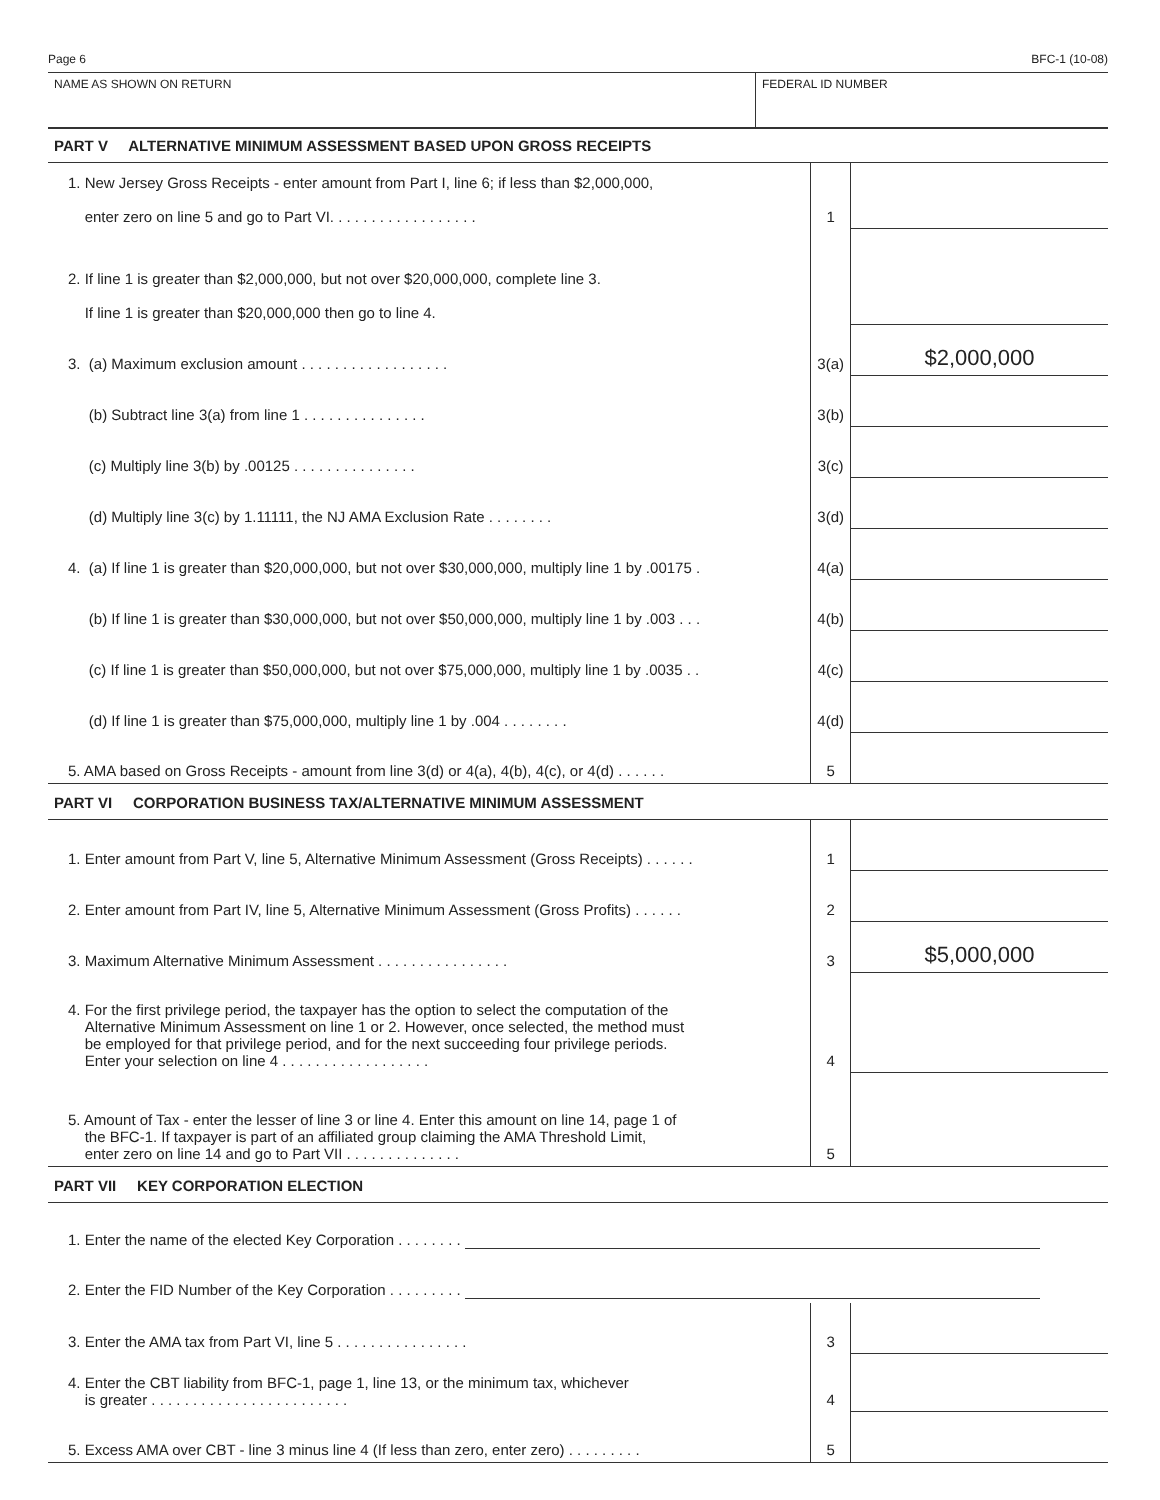Page 6 BFC-1 (10-08)
NAME AS SHOWN ON RETURN FEDERAL ID NUMBER
| PART V ALTERNATIVE MINIMUM ASSESSMENT BASED UPON GROSS RECEIPTS | | |
| 1. New Jersey Gross Receipts - enter amount from Part I, line 6; if less than $2,000,000, enter zero on line 5 and go to Part VI. . . . . . . . . . . . . . . . . . | 1 | |
| 2. If line 1 is greater than $2,000,000, but not over $20,000,000, complete line 3. If line 1 is greater than $20,000,000 then go to line 4. | | |
| 3. (a) Maximum exclusion amount . . . . . . . . . . . . . . . . . . | 3(a) | $2,000,000 |
| (b) Subtract line 3(a) from line 1 . . . . . . . . . . . . . . . | 3(b) | |
| (c) Multiply line 3(b) by .00125 . . . . . . . . . . . . . . . | 3(c) | |
| (d) Multiply line 3(c) by 1.11111, the NJ AMA Exclusion Rate . . . . . . . . | 3(d) | |
| 4. (a) If line 1 is greater than $20,000,000, but not over $30,000,000, multiply line 1 by .00175 . | 4(a) | |
| (b) If line 1 is greater than $30,000,000, but not over $50,000,000, multiply line 1 by .003 . . . | 4(b) | |
| (c) If line 1 is greater than $50,000,000, but not over $75,000,000, multiply line 1 by .0035 . . | 4(c) | |
| (d) If line 1 is greater than $75,000,000, multiply line 1 by .004 . . . . . . . . | 4(d) | |
| 5. AMA based on Gross Receipts - amount from line 3(d) or 4(a), 4(b), 4(c), or 4(d) . . . . . . | 5 | |
| PART VI CORPORATION BUSINESS TAX/ALTERNATIVE MINIMUM ASSESSMENT | | |
| 1. Enter amount from Part V, line 5, Alternative Minimum Assessment (Gross Receipts) . . . . . . | 1 | |
| 2. Enter amount from Part IV, line 5, Alternative Minimum Assessment (Gross Profits) . . . . . . | 2 | |
| 3. Maximum Alternative Minimum Assessment . . . . . . . . . . . . . . . . | 3 | $5,000,000 |
| 4. For the first privilege period, the taxpayer has the option to select the computation of the Alternative Minimum Assessment on line 1 or 2. However, once selected, the method must be employed for that privilege period, and for the next succeeding four privilege periods. Enter your selection on line 4 . . . . . . . . . . . . . . . . . . | 4 | |
| 5. Amount of Tax - enter the lesser of line 3 or line 4. Enter this amount on line 14, page 1 of the BFC-1. If taxpayer is part of an affiliated group claiming the AMA Threshold Limit, enter zero on line 14 and go to Part VII . . . . . . . . . . . . . . | 5 | |
| PART VII KEY CORPORATION ELECTION | | |
| 1. Enter the name of the elected Key Corporation . . . . . . . . | | |
| 2. Enter the FID Number of the Key Corporation . . . . . . . . . | | |
| 3. Enter the AMA tax from Part VI, line 5 . . . . . . . . . . . . . . . . | 3 | |
| 4. Enter the CBT liability from BFC-1, page 1, line 13, or the minimum tax, whichever is greater . . . . . . . . . . . . . . . . . . . . . . . . | 4 | |
| 5. Excess AMA over CBT - line 3 minus line 4 (If less than zero, enter zero) . . . . . . . . . | 5 | |